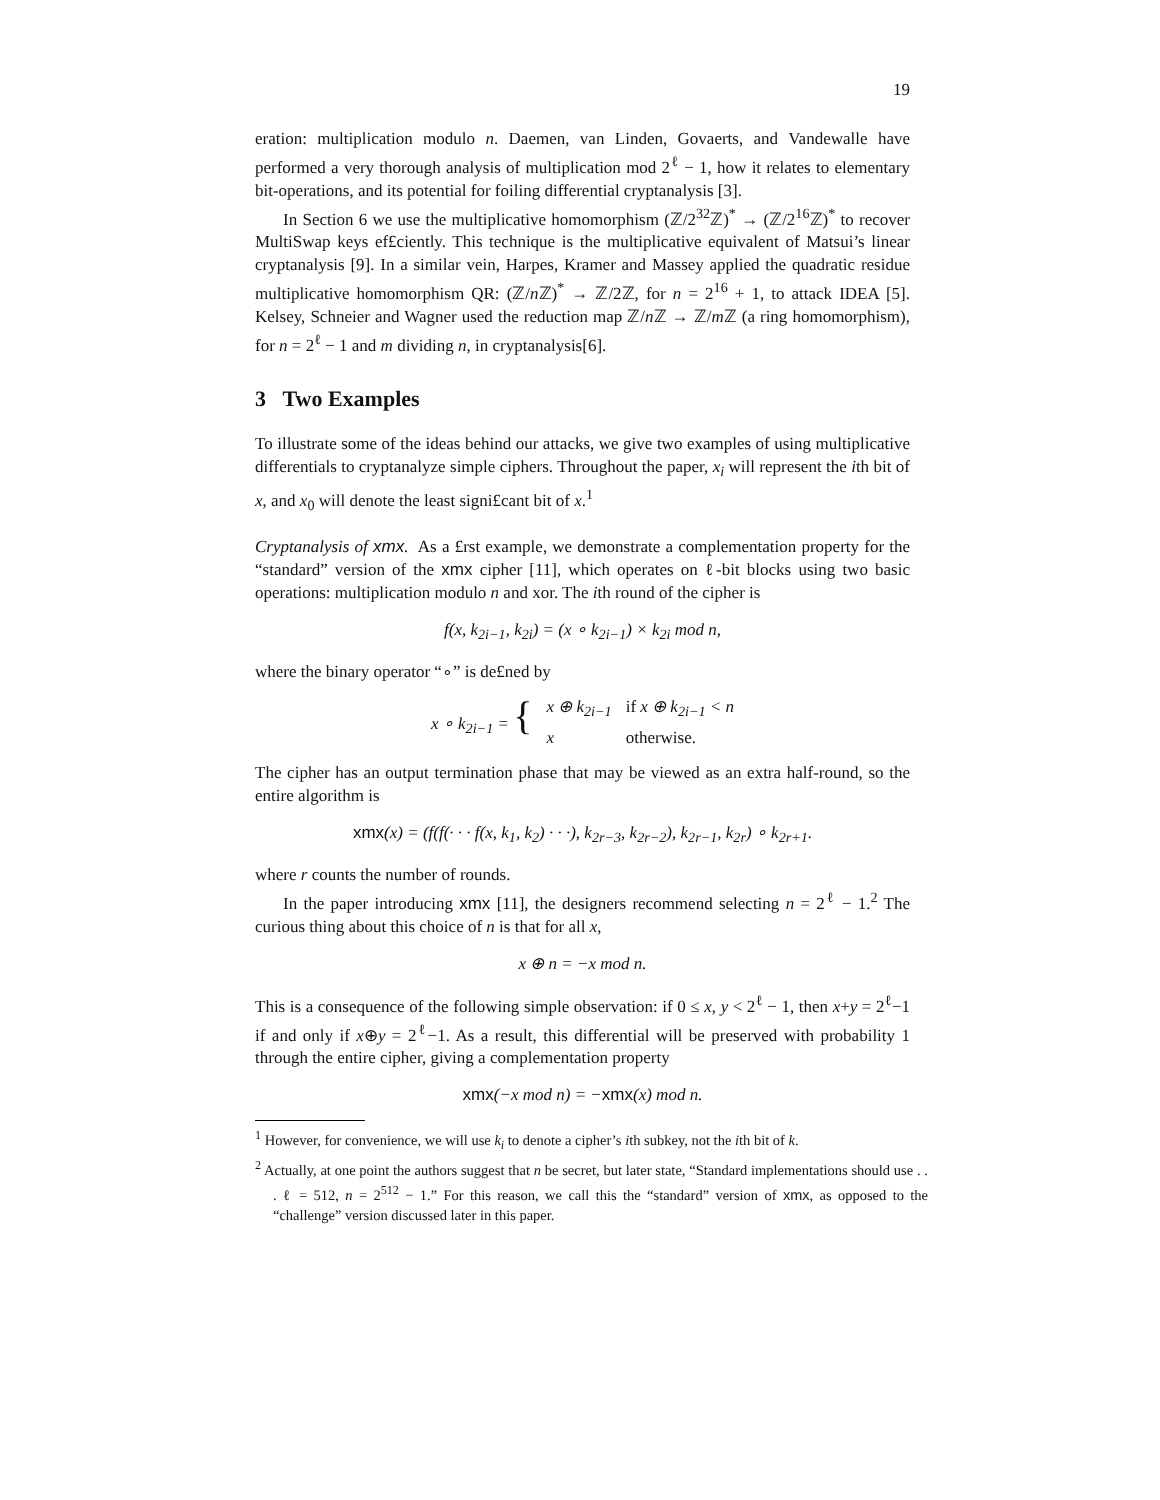19
eration: multiplication modulo n. Daemen, van Linden, Govaerts, and Vandewalle have performed a very thorough analysis of multiplication mod 2<sup>ℓ</sup> − 1, how it relates to elementary bit-operations, and its potential for foiling differential cryptanalysis [3].
In Section 6 we use the multiplicative homomorphism (ℤ/2<sup>32</sup>ℤ)<sup>*</sup> → (ℤ/2<sup>16</sup>ℤ)<sup>*</sup> to recover MultiSwap keys ef£ciently. This technique is the multiplicative equivalent of Matsui’s linear cryptanalysis [9]. In a similar vein, Harpes, Kramer and Massey applied the quadratic residue multiplicative homomorphism QR: (ℤ/n ℤ)<sup>*</sup> → ℤ/2ℤ, for n = 2<sup>16</sup> + 1, to attack IDEA [5]. Kelsey, Schneier and Wagner used the reduction map ℤ/n ℤ → ℤ/m ℤ (a ring homomorphism), for n = 2<sup>ℓ</sup> − 1 and m dividing n, in cryptanalysis[6].
3 Two Examples
To illustrate some of the ideas behind our attacks, we give two examples of using multiplicative differentials to cryptanalyze simple ciphers. Throughout the paper, x<sub>i</sub> will represent the ith bit of x, and x<sub>0</sub> will denote the least signi£cant bit of x.<sup>1</sup>
Cryptanalysis of xmx. As a £rst example, we demonstrate a complementation property for the “standard” version of the xmx cipher [11], which operates on ℓ-bit blocks using two basic operations: multiplication modulo n and xor. The ith round of the cipher is
f(x, k<sub>2i−1</sub>, k<sub>2i</sub>) = (x ∘ k<sub>2i−1</sub>) × k<sub>2i</sub> mod n,
where the binary operator “∘” is de£ned by
| x ∘ k<sub>2i−1</sub> = { | x ⊕ k<sub>2i−1</sub> | if x ⊕ k<sub>2i−1</sub> < n |
| | x | otherwise. |
The cipher has an output termination phase that may be viewed as an extra half-round, so the entire algorithm is
xmx(x) = (f(f(· · · f(x, k<sub>1</sub>, k<sub>2</sub>) · · ·), k<sub>2r−3</sub>, k<sub>2r−2</sub>), k<sub>2r−1</sub>, k<sub>2r</sub>) ∘ k<sub>2r+1</sub>.
where r counts the number of rounds.
In the paper introducing xmx [11], the designers recommend selecting n = 2<sup>ℓ</sup> − 1.<sup>2</sup> The curious thing about this choice of n is that for all x,
x ⊕ n = −x mod n.
This is a consequence of the following simple observation: if 0 ≤ x, y < 2<sup>ℓ</sup> − 1, then x+y = 2<sup>ℓ</sup>−1 if and only if x⊕y = 2<sup>ℓ</sup>−1. As a result, this differential will be preserved with probability 1 through the entire cipher, giving a complementation property
xmx(−x mod n) = −xmx(x) mod n.
<sup>1</sup> However, for convenience, we will use k<sub>i</sub> to denote a cipher’s ith subkey, not the ith bit of k.
<sup>2</sup> Actually, at one point the authors suggest that n be secret, but later state, “Standard implementations should use . . . ℓ = 512, n = 2<sup>512</sup> − 1.” For this reason, we call this the “standard” version of xmx, as opposed to the “challenge” version discussed later in this paper.